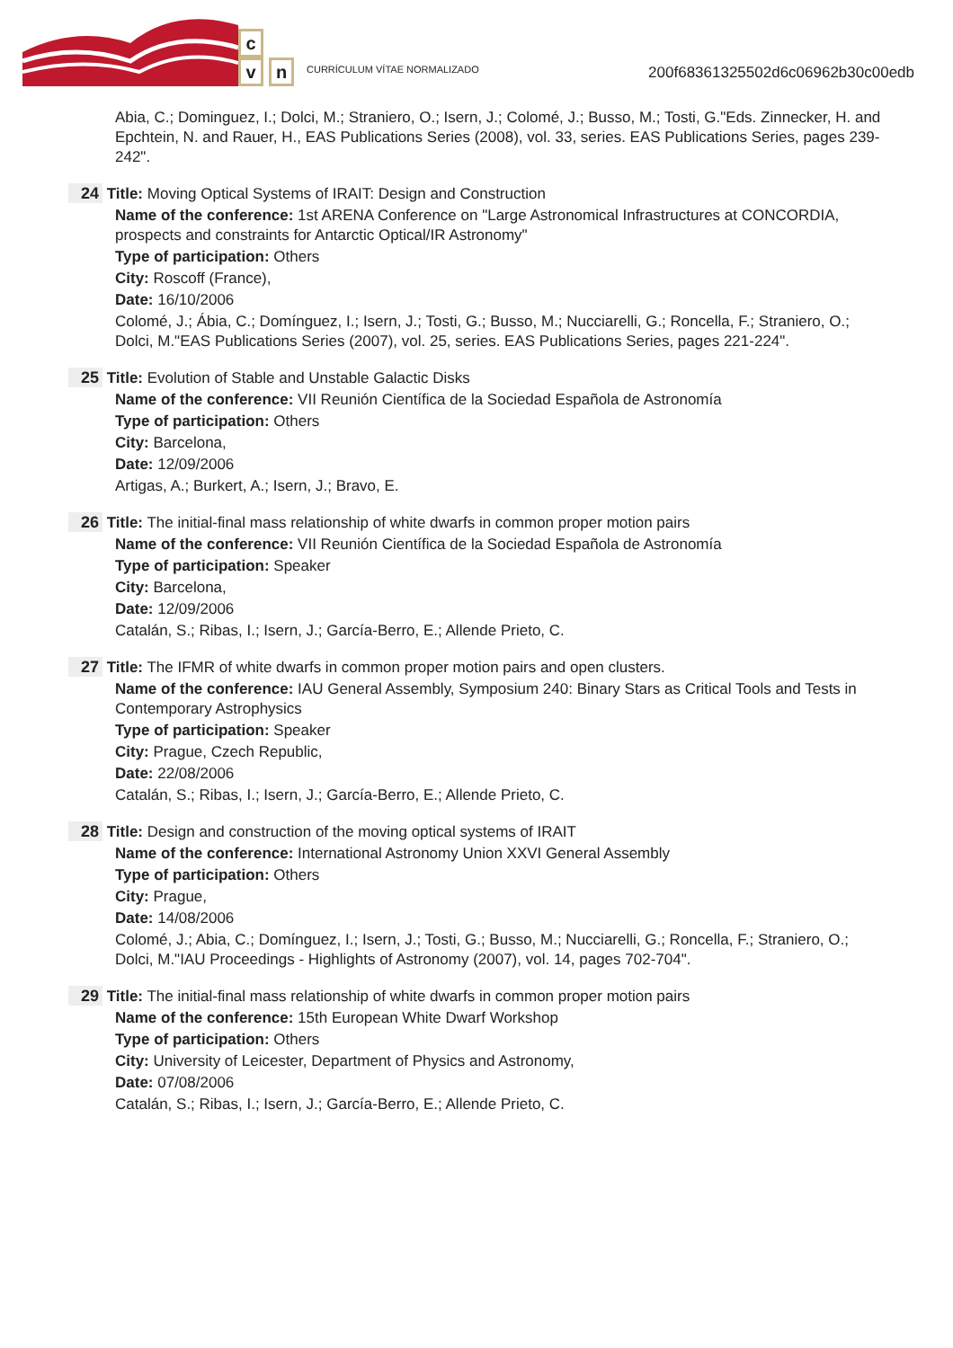c
vn
CURRÍCULUM VÍTAE NORMALIZADO
200f68361325502d6c06962b30c00edb
Abia, C.; Dominguez, I.; Dolci, M.; Straniero, O.; Isern, J.; Colomé, J.; Busso, M.; Tosti, G."Eds. Zinnecker, H. and Epchtein, N. and Rauer, H., EAS Publications Series (2008), vol. 33, series. EAS Publications Series, pages 239-242".
24 Title: Moving Optical Systems of IRAIT: Design and Construction
Name of the conference: 1st ARENA Conference on "Large Astronomical Infrastructures at CONCORDIA, prospects and constraints for Antarctic Optical/IR Astronomy"
Type of participation: Others
City: Roscoff (France),
Date: 16/10/2006
Colomé, J.; Ábia, C.; Domínguez, I.; Isern, J.; Tosti, G.; Busso, M.; Nucciarelli, G.; Roncella, F.; Straniero, O.; Dolci, M."EAS Publications Series (2007), vol. 25, series. EAS Publications Series, pages 221-224".
25 Title: Evolution of Stable and Unstable Galactic Disks
Name of the conference: VII Reunión Científica de la Sociedad Española de Astronomía
Type of participation: Others
City: Barcelona,
Date: 12/09/2006
Artigas, A.; Burkert, A.; Isern, J.; Bravo, E.
26 Title: The initial-final mass relationship of white dwarfs in common proper motion pairs
Name of the conference: VII Reunión Científica de la Sociedad Española de Astronomía
Type of participation: Speaker
City: Barcelona,
Date: 12/09/2006
Catalán, S.; Ribas, I.; Isern, J.; García-Berro, E.; Allende Prieto, C.
27 Title: The IFMR of white dwarfs in common proper motion pairs and open clusters.
Name of the conference: IAU General Assembly, Symposium 240: Binary Stars as Critical Tools and Tests in Contemporary Astrophysics
Type of participation: Speaker
City: Prague, Czech Republic,
Date: 22/08/2006
Catalán, S.; Ribas, I.; Isern, J.; García-Berro, E.; Allende Prieto, C.
28 Title: Design and construction of the moving optical systems of IRAIT
Name of the conference: International Astronomy Union XXVI General Assembly
Type of participation: Others
City: Prague,
Date: 14/08/2006
Colomé, J.; Abia, C.; Domínguez, I.; Isern, J.; Tosti, G.; Busso, M.; Nucciarelli, G.; Roncella, F.; Straniero, O.; Dolci, M."IAU Proceedings - Highlights of Astronomy (2007), vol. 14, pages 702-704".
29 Title: The initial-final mass relationship of white dwarfs in common proper motion pairs
Name of the conference: 15th European White Dwarf Workshop
Type of participation: Others
City: University of Leicester, Department of Physics and Astronomy,
Date: 07/08/2006
Catalán, S.; Ribas, I.; Isern, J.; García-Berro, E.; Allende Prieto, C.